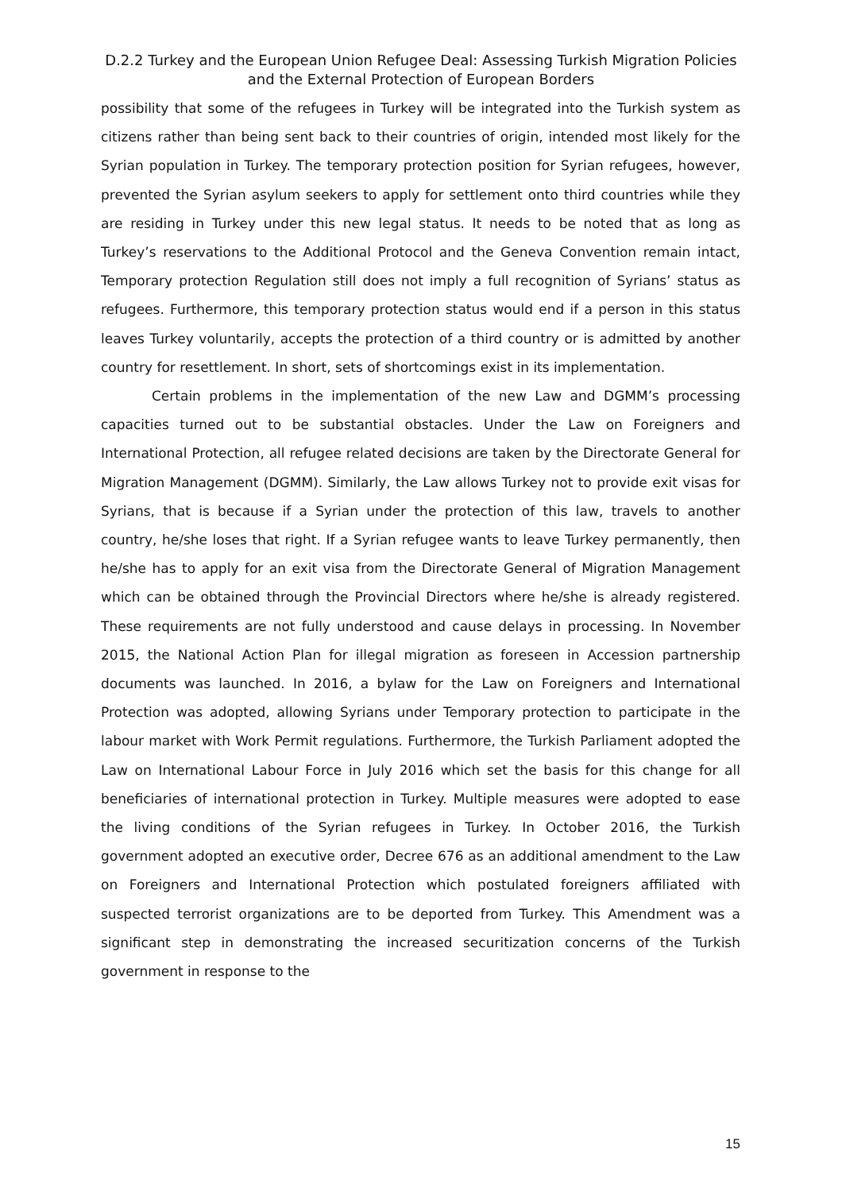D.2.2 Turkey and the European Union Refugee Deal: Assessing Turkish Migration Policies and the External Protection of European Borders
possibility that some of the refugees in Turkey will be integrated into the Turkish system as citizens rather than being sent back to their countries of origin, intended most likely for the Syrian population in Turkey. The temporary protection position for Syrian refugees, however, prevented the Syrian asylum seekers to apply for settlement onto third countries while they are residing in Turkey under this new legal status. It needs to be noted that as long as Turkey’s reservations to the Additional Protocol and the Geneva Convention remain intact, Temporary protection Regulation still does not imply a full recognition of Syrians’ status as refugees. Furthermore, this temporary protection status would end if a person in this status leaves Turkey voluntarily, accepts the protection of a third country or is admitted by another country for resettlement. In short, sets of shortcomings exist in its implementation.
Certain problems in the implementation of the new Law and DGMM’s processing capacities turned out to be substantial obstacles. Under the Law on Foreigners and International Protection, all refugee related decisions are taken by the Directorate General for Migration Management (DGMM). Similarly, the Law allows Turkey not to provide exit visas for Syrians, that is because if a Syrian under the protection of this law, travels to another country, he/she loses that right. If a Syrian refugee wants to leave Turkey permanently, then he/she has to apply for an exit visa from the Directorate General of Migration Management which can be obtained through the Provincial Directors where he/she is already registered. These requirements are not fully understood and cause delays in processing. In November 2015, the National Action Plan for illegal migration as foreseen in Accession partnership documents was launched. In 2016, a bylaw for the Law on Foreigners and International Protection was adopted, allowing Syrians under Temporary protection to participate in the labour market with Work Permit regulations. Furthermore, the Turkish Parliament adopted the Law on International Labour Force in July 2016 which set the basis for this change for all beneficiaries of international protection in Turkey. Multiple measures were adopted to ease the living conditions of the Syrian refugees in Turkey. In October 2016, the Turkish government adopted an executive order, Decree 676 as an additional amendment to the Law on Foreigners and International Protection which postulated foreigners affiliated with suspected terrorist organizations are to be deported from Turkey. This Amendment was a significant step in demonstrating the increased securitization concerns of the Turkish government in response to the
15